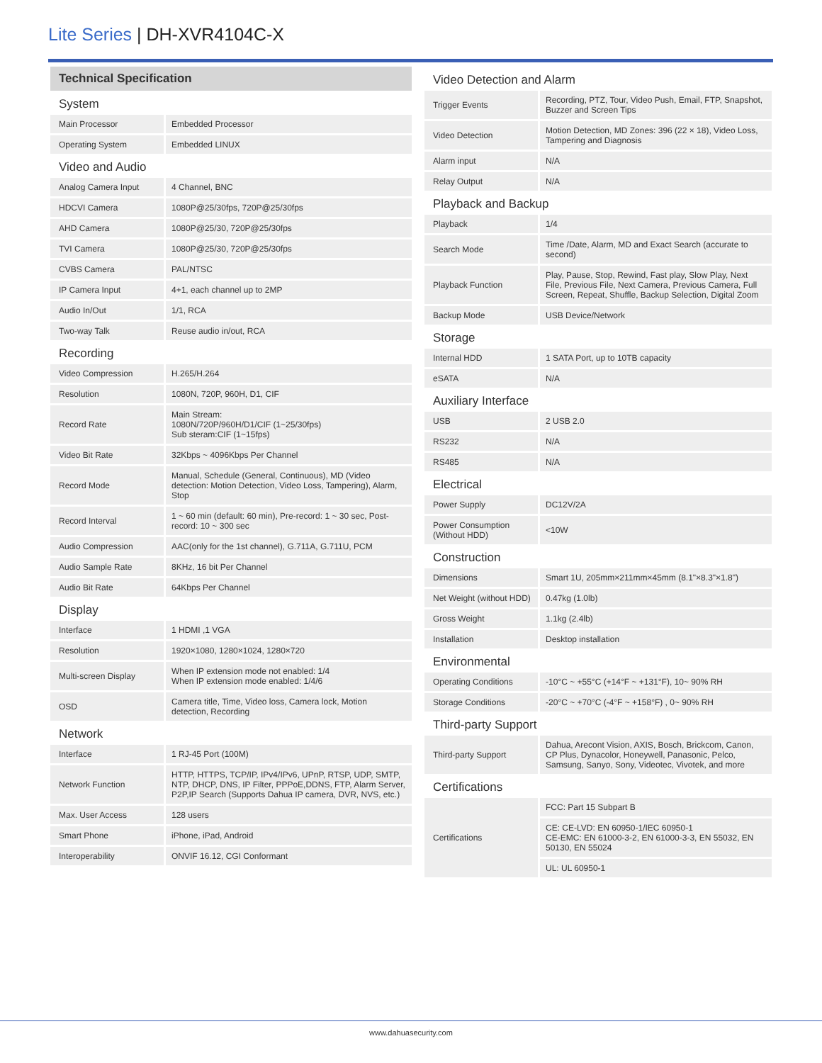Lite Series | DH-XVR4104C-X
Technical Specification
| System | |
| Main Processor | Embedded Processor |
| Operating System | Embedded LINUX |
| Video and Audio | |
| Analog Camera Input | 4 Channel, BNC |
| HDCVI Camera | 1080P@25/30fps, 720P@25/30fps |
| AHD Camera | 1080P@25/30, 720P@25/30fps |
| TVI Camera | 1080P@25/30, 720P@25/30fps |
| CVBS Camera | PAL/NTSC |
| IP Camera Input | 4+1, each channel up to 2MP |
| Audio In/Out | 1/1, RCA |
| Two-way Talk | Reuse audio in/out, RCA |
| Recording | |
| Video Compression | H.265/H.264 |
| Resolution | 1080N, 720P, 960H, D1, CIF |
| Record Rate | Main Stream: 1080N/720P/960H/D1/CIF (1~25/30fps) Sub steram:CIF (1~15fps) |
| Video Bit Rate | 32Kbps ~ 4096Kbps Per Channel |
| Record Mode | Manual, Schedule (General, Continuous), MD (Video detection: Motion Detection, Video Loss, Tampering), Alarm, Stop |
| Record Interval | 1 ~ 60 min (default: 60 min), Pre-record: 1 ~ 30 sec, Post-record: 10 ~ 300 sec |
| Audio Compression | AAC(only for the 1st channel), G.711A, G.711U, PCM |
| Audio Sample Rate | 8KHz, 16 bit Per Channel |
| Audio Bit Rate | 64Kbps Per Channel |
| Display | |
| Interface | 1 HDMI ,1 VGA |
| Resolution | 1920×1080, 1280×1024, 1280×720 |
| Multi-screen Display | When IP extension mode not enabled: 1/4 When IP extension mode enabled: 1/4/6 |
| OSD | Camera title, Time, Video loss, Camera lock, Motion detection, Recording |
| Network | |
| Interface | 1 RJ-45 Port (100M) |
| Network Function | HTTP, HTTPS, TCP/IP, IPv4/IPv6, UPnP, RTSP, UDP, SMTP, NTP, DHCP, DNS, IP Filter, PPPoE,DDNS, FTP, Alarm Server, P2P,IP Search (Supports Dahua IP camera, DVR, NVS, etc.) |
| Max. User Access | 128 users |
| Smart Phone | iPhone, iPad, Android |
| Interoperability | ONVIF 16.12, CGI Conformant |
| Video Detection and Alarm | |
| Trigger Events | Recording, PTZ, Tour, Video Push, Email, FTP, Snapshot, Buzzer and Screen Tips |
| Video Detection | Motion Detection, MD Zones: 396 (22 × 18), Video Loss, Tampering and Diagnosis |
| Alarm input | N/A |
| Relay Output | N/A |
| Playback and Backup | |
| Playback | 1/4 |
| Search Mode | Time /Date, Alarm, MD and Exact Search (accurate to second) |
| Playback Function | Play, Pause, Stop, Rewind, Fast play, Slow Play, Next File, Previous File, Next Camera, Previous Camera, Full Screen, Repeat, Shuffle, Backup Selection, Digital Zoom |
| Backup Mode | USB Device/Network |
| Storage | |
| Internal HDD | 1 SATA Port, up to 10TB capacity |
| eSATA | N/A |
| Auxiliary Interface | |
| USB | 2 USB 2.0 |
| RS232 | N/A |
| RS485 | N/A |
| Electrical | |
| Power Supply | DC12V/2A |
| Power Consumption (Without HDD) | <10W |
| Construction | |
| Dimensions | Smart 1U, 205mm×211mm×45mm (8.1"×8.3"×1.8") |
| Net Weight (without HDD) | 0.47kg (1.0lb) |
| Gross Weight | 1.1kg (2.4lb) |
| Installation | Desktop installation |
| Environmental | |
| Operating Conditions | -10°C ~ +55°C (+14°F ~ +131°F), 10~ 90% RH |
| Storage Conditions | -20°C ~ +70°C (-4°F ~ +158°F) , 0~ 90% RH |
| Third-party Support | |
| Third-party Support | Dahua, Arecont Vision, AXIS, Bosch, Brickcom, Canon, CP Plus, Dynacolor, Honeywell, Panasonic, Pelco, Samsung, Sanyo, Sony, Videotec, Vivotek, and more |
| Certifications | |
| Certifications | FCC: Part 15 Subpart B |
| | CE: CE-LVD: EN 60950-1/IEC 60950-1 CE-EMC: EN 61000-3-2, EN 61000-3-3, EN 55032, EN 50130, EN 55024 |
| | UL: UL 60950-1 |
www.dahuasecurity.com